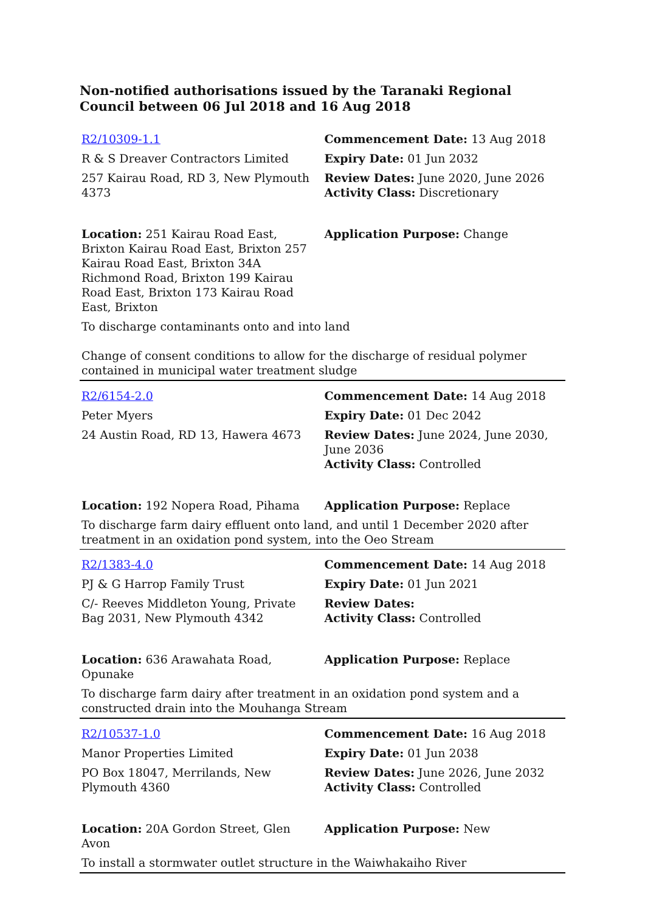Non-notified authorisations issued by the Taranaki Regional Council between 06 Jul 2018 and 16 Aug 2018
| R2/10309-1.1 | Commencement Date: 13 Aug 2018 |
| R & S Dreaver Contractors Limited | Expiry Date: 01 Jun 2032 |
| 257 Kairau Road, RD 3, New Plymouth 4373 | Review Dates: June 2020, June 2026 Activity Class: Discretionary |
| Location: 251 Kairau Road East, Brixton Kairau Road East, Brixton 257 Kairau Road East, Brixton 34A Richmond Road, Brixton 199 Kairau Road East, Brixton 173 Kairau Road East, Brixton | Application Purpose: Change |
| To discharge contaminants onto and into land | |
| Change of consent conditions to allow for the discharge of residual polymer contained in municipal water treatment sludge | |
| R2/6154-2.0 | Commencement Date: 14 Aug 2018 |
| Peter Myers | Expiry Date: 01 Dec 2042 |
| 24 Austin Road, RD 13, Hawera 4673 | Review Dates: June 2024, June 2030, June 2036 Activity Class: Controlled |
| Location: 192 Nopera Road, Pihama | Application Purpose: Replace |
| To discharge farm dairy effluent onto land, and until 1 December 2020 after treatment in an oxidation pond system, into the Oeo Stream | |
| R2/1383-4.0 | Commencement Date: 14 Aug 2018 |
| PJ & G Harrop Family Trust | Expiry Date: 01 Jun 2021 |
| C/- Reeves Middleton Young, Private Bag 2031, New Plymouth 4342 | Review Dates: Activity Class: Controlled |
| Location: 636 Arawahata Road, Opunake | Application Purpose: Replace |
| To discharge farm dairy after treatment in an oxidation pond system and a constructed drain into the Mouhanga Stream | |
| R2/10537-1.0 | Commencement Date: 16 Aug 2018 |
| Manor Properties Limited | Expiry Date: 01 Jun 2038 |
| PO Box 18047, Merrilands, New Plymouth 4360 | Review Dates: June 2026, June 2032 Activity Class: Controlled |
| Location: 20A Gordon Street, Glen Avon | Application Purpose: New |
| To install a stormwater outlet structure in the Waiwhakaiho River | |